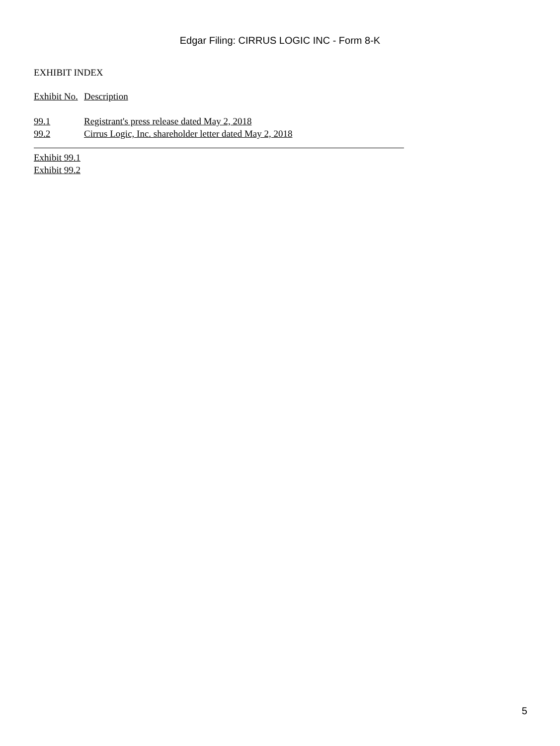Edgar Filing: CIRRUS LOGIC INC - Form 8-K
EXHIBIT INDEX
| Exhibit No. | Description |
| 99.1 | Registrant's press release dated May 2, 2018 |
| 99.2 | Cirrus Logic, Inc. shareholder letter dated May 2, 2018 |
Exhibit 99.1
Exhibit 99.2
5